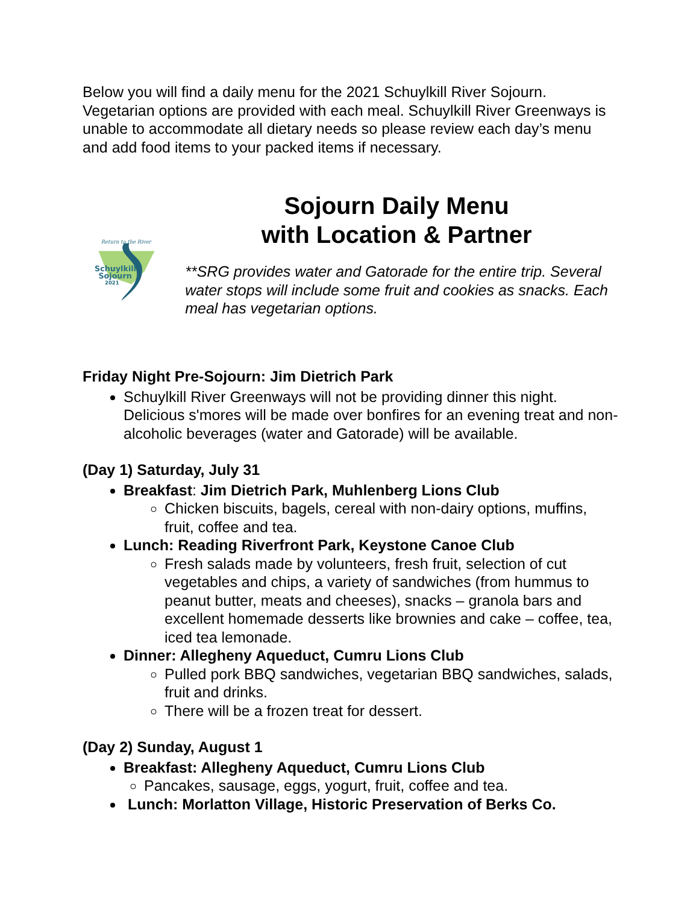Below you will find a daily menu for the 2021 Schuylkill River Sojourn. Vegetarian options are provided with each meal. Schuylkill River Greenways is unable to accommodate all dietary needs so please review each day’s menu and add food items to your packed items if necessary.
Return to the River
Schuylkill
Sojourn
2021
Sojourn Daily Menu
with Location & Partner
**SRG provides water and Gatorade for the entire trip. Several water stops will include some fruit and cookies as snacks. Each meal has vegetarian options.
Friday Night Pre-Sojourn: Jim Dietrich Park
Schuylkill River Greenways will not be providing dinner this night. Delicious s'mores will be made over bonfires for an evening treat and non-alcoholic beverages (water and Gatorade) will be available.
(Day 1) Saturday, July 31
Breakfast: Jim Dietrich Park, Muhlenberg Lions Club
Chicken biscuits, bagels, cereal with non-dairy options, muffins, fruit, coffee and tea.
Lunch: Reading Riverfront Park, Keystone Canoe Club
Fresh salads made by volunteers, fresh fruit, selection of cut vegetables and chips, a variety of sandwiches (from hummus to peanut butter, meats and cheeses), snacks – granola bars and excellent homemade desserts like brownies and cake – coffee, tea, iced tea lemonade.
Dinner: Allegheny Aqueduct, Cumru Lions Club
Pulled pork BBQ sandwiches, vegetarian BBQ sandwiches, salads, fruit and drinks.
There will be a frozen treat for dessert.
(Day 2) Sunday, August 1
Breakfast: Allegheny Aqueduct, Cumru Lions Club
Pancakes, sausage, eggs, yogurt, fruit, coffee and tea.
Lunch: Morlatton Village, Historic Preservation of Berks Co.